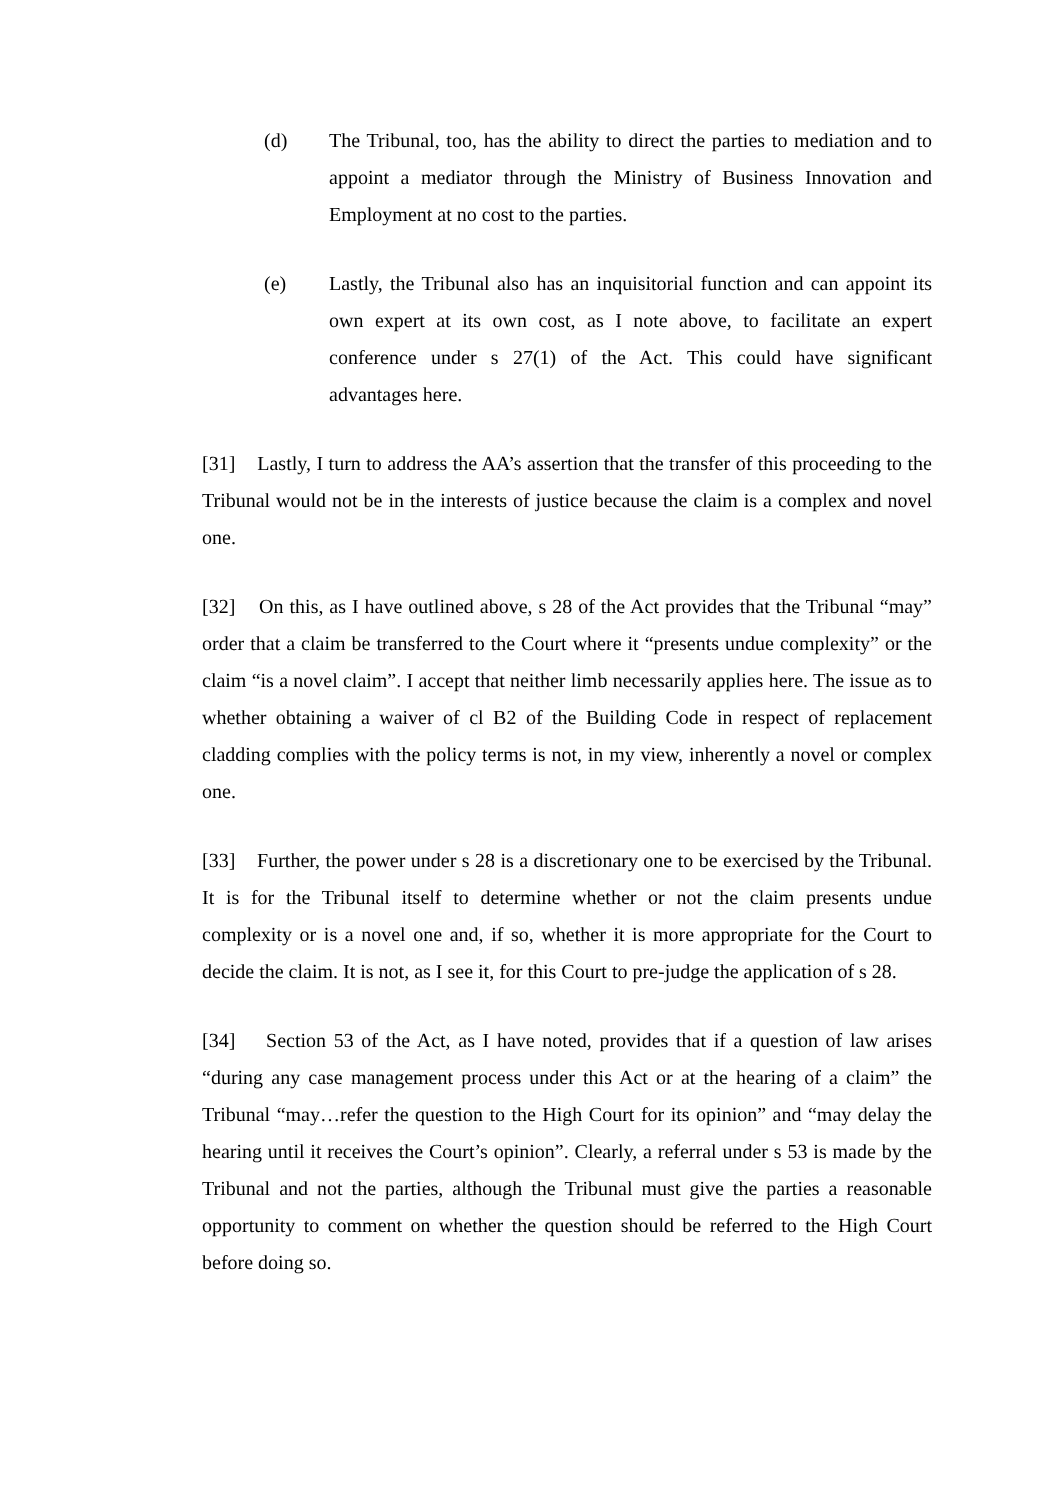(d) The Tribunal, too, has the ability to direct the parties to mediation and to appoint a mediator through the Ministry of Business Innovation and Employment at no cost to the parties.
(e) Lastly, the Tribunal also has an inquisitorial function and can appoint its own expert at its own cost, as I note above, to facilitate an expert conference under s 27(1) of the Act. This could have significant advantages here.
[31] Lastly, I turn to address the AA’s assertion that the transfer of this proceeding to the Tribunal would not be in the interests of justice because the claim is a complex and novel one.
[32] On this, as I have outlined above, s 28 of the Act provides that the Tribunal “may” order that a claim be transferred to the Court where it “presents undue complexity” or the claim “is a novel claim”. I accept that neither limb necessarily applies here. The issue as to whether obtaining a waiver of cl B2 of the Building Code in respect of replacement cladding complies with the policy terms is not, in my view, inherently a novel or complex one.
[33] Further, the power under s 28 is a discretionary one to be exercised by the Tribunal. It is for the Tribunal itself to determine whether or not the claim presents undue complexity or is a novel one and, if so, whether it is more appropriate for the Court to decide the claim. It is not, as I see it, for this Court to pre-judge the application of s 28.
[34] Section 53 of the Act, as I have noted, provides that if a question of law arises “during any case management process under this Act or at the hearing of a claim” the Tribunal “may…refer the question to the High Court for its opinion” and “may delay the hearing until it receives the Court’s opinion”. Clearly, a referral under s 53 is made by the Tribunal and not the parties, although the Tribunal must give the parties a reasonable opportunity to comment on whether the question should be referred to the High Court before doing so.